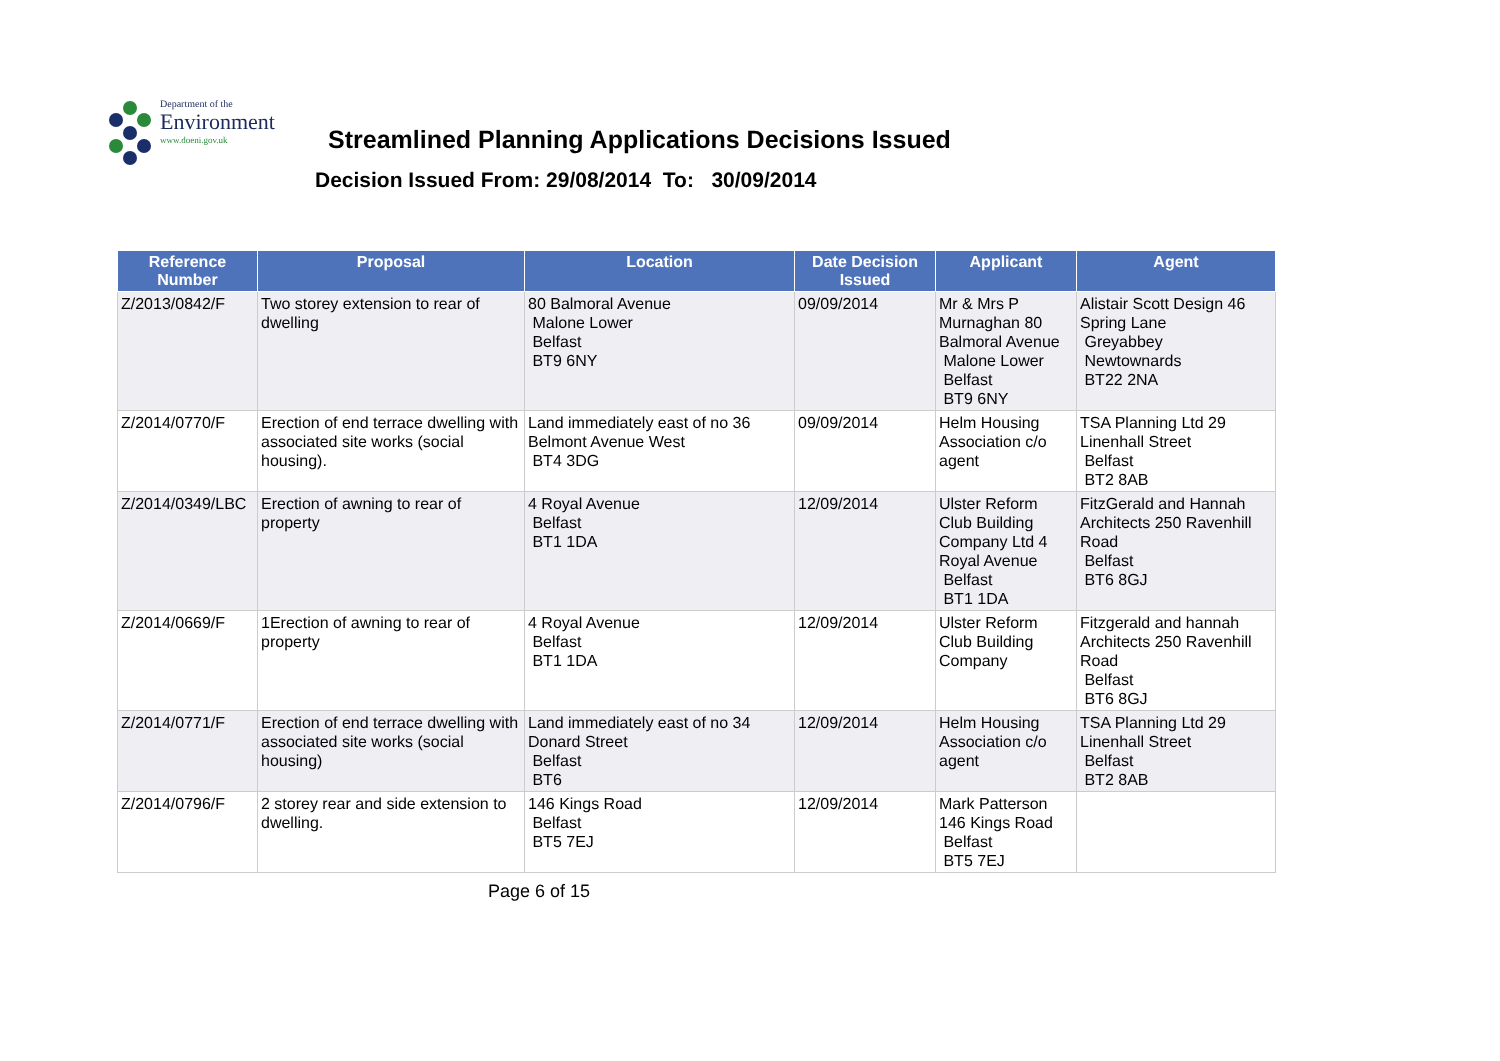Department of the
Environment
www.doeni.gov.uk
Streamlined Planning Applications Decisions Issued
Decision Issued From: 29/08/2014 To: 30/09/2014
| Reference Number | Proposal | Location | Date Decision Issued | Applicant | Agent |
| --- | --- | --- | --- | --- | --- |
| Z/2013/0842/F | Two storey extension to rear of dwelling | 80 Balmoral Avenue Malone Lower Belfast BT9 6NY | 09/09/2014 | Mr & Mrs P Murnaghan 80 Balmoral Avenue Malone Lower Belfast BT9 6NY | Alistair Scott Design 46 Spring Lane Greyabbey Newtownards BT22 2NA |
| Z/2014/0770/F | Erection of end terrace dwelling with associated site works (social housing). | Land immediately east of no 36 Belmont Avenue West BT4 3DG | 09/09/2014 | Helm Housing Association c/o agent | TSA Planning Ltd 29 Linenhall Street Belfast BT2 8AB |
| Z/2014/0349/LBC | Erection of awning to rear of property | 4 Royal Avenue Belfast BT1 1DA | 12/09/2014 | Ulster Reform Club Building Company Ltd 4 Royal Avenue Belfast BT1 1DA | FitzGerald and Hannah Architects 250 Ravenhill Road Belfast BT6 8GJ |
| Z/2014/0669/F | 1Erection of awning to rear of property | 4 Royal Avenue Belfast BT1 1DA | 12/09/2014 | Ulster Reform Club Building Company | Fitzgerald and hannah Architects 250 Ravenhill Road Belfast BT6 8GJ |
| Z/2014/0771/F | Erection of end terrace dwelling with associated site works (social housing) | Land immediately east of no 34 Donard Street Belfast BT6 | 12/09/2014 | Helm Housing Association c/o agent | TSA Planning Ltd 29 Linenhall Street Belfast BT2 8AB |
| Z/2014/0796/F | 2 storey rear and side extension to dwelling. | 146 Kings Road Belfast BT5 7EJ | 12/09/2014 | Mark Patterson 146 Kings Road Belfast BT5 7EJ | |
Page 6 of 15